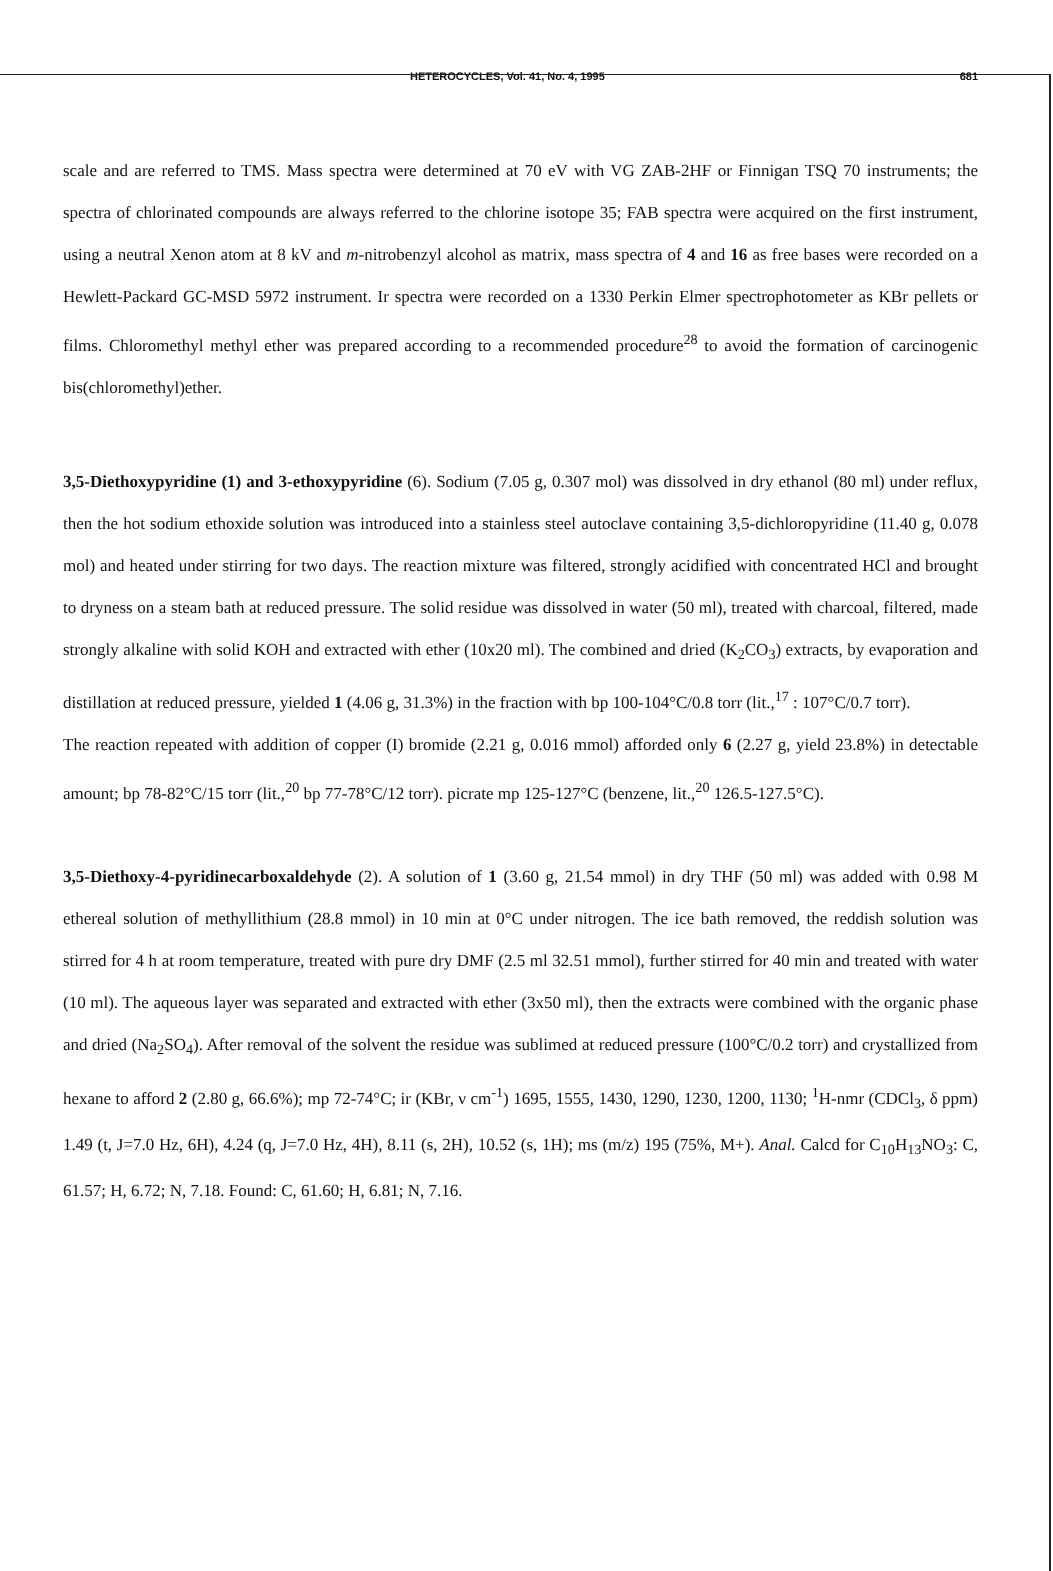HETEROCYCLES, Vol. 41, No. 4, 1995 681
scale and are referred to TMS. Mass spectra were determined at 70 eV with VG ZAB-2HF or Finnigan TSQ 70 instruments; the spectra of chlorinated compounds are always referred to the chlorine isotope 35; FAB spectra were acquired on the first instrument, using a neutral Xenon atom at 8 kV and m-nitrobenzyl alcohol as matrix, mass spectra of 4 and 16 as free bases were recorded on a Hewlett-Packard GC-MSD 5972 instrument. Ir spectra were recorded on a 1330 Perkin Elmer spectrophotometer as KBr pellets or films. Chloromethyl methyl ether was prepared according to a recommended procedure<sup>28</sup> to avoid the formation of carcinogenic bis(chloromethyl)ether.
3,5-Diethoxypyridine (1) and 3-ethoxypyridine (6). Sodium (7.05 g, 0.307 mol) was dissolved in dry ethanol (80 ml) under reflux, then the hot sodium ethoxide solution was introduced into a stainless steel autoclave containing 3,5-dichloropyridine (11.40 g, 0.078 mol) and heated under stirring for two days. The reaction mixture was filtered, strongly acidified with concentrated HCl and brought to dryness on a steam bath at reduced pressure. The solid residue was dissolved in water (50 ml), treated with charcoal, filtered, made strongly alkaline with solid KOH and extracted with ether (10x20 ml). The combined and dried (K<sub>2</sub>CO<sub>3</sub>) extracts, by evaporation and distillation at reduced pressure, yielded 1 (4.06 g, 31.3%) in the fraction with bp 100-104°C/0.8 torr (lit.,<sup>17</sup> : 107°C/0.7 torr).
The reaction repeated with addition of copper (I) bromide (2.21 g, 0.016 mmol) afforded only 6 (2.27 g, yield 23.8%) in detectable amount; bp 78-82°C/15 torr (lit.,<sup>20</sup> bp 77-78°C/12 torr). picrate mp 125-127°C (benzene, lit.,<sup>20</sup> 126.5-127.5°C).
3,5-Diethoxy-4-pyridinecarboxaldehyde (2). A solution of 1 (3.60 g, 21.54 mmol) in dry THF (50 ml) was added with 0.98 M ethereal solution of methyllithium (28.8 mmol) in 10 min at 0°C under nitrogen. The ice bath removed, the reddish solution was stirred for 4 h at room temperature, treated with pure dry DMF (2.5 ml 32.51 mmol), further stirred for 40 min and treated with water (10 ml). The aqueous layer was separated and extracted with ether (3x50 ml), then the extracts were combined with the organic phase and dried (Na<sub>2</sub>SO<sub>4</sub>). After removal of the solvent the residue was sublimed at reduced pressure (100°C/0.2 torr) and crystallized from hexane to afford 2 (2.80 g, 66.6%); mp 72-74°C; ir (KBr, ν cm<sup>-1</sup>) 1695, 1555, 1430, 1290, 1230, 1200, 1130; <sup>1</sup>H-nmr (CDCl<sub>3</sub>, δ ppm) 1.49 (t, J=7.0 Hz, 6H), 4.24 (q, J=7.0 Hz, 4H), 8.11 (s, 2H), 10.52 (s, 1H); ms (m/z) 195 (75%, M+). Anal. Calcd for C<sub>10</sub>H<sub>13</sub>NO<sub>3</sub>: C, 61.57; H, 6.72; N, 7.18. Found: C, 61.60; H, 6.81; N, 7.16.